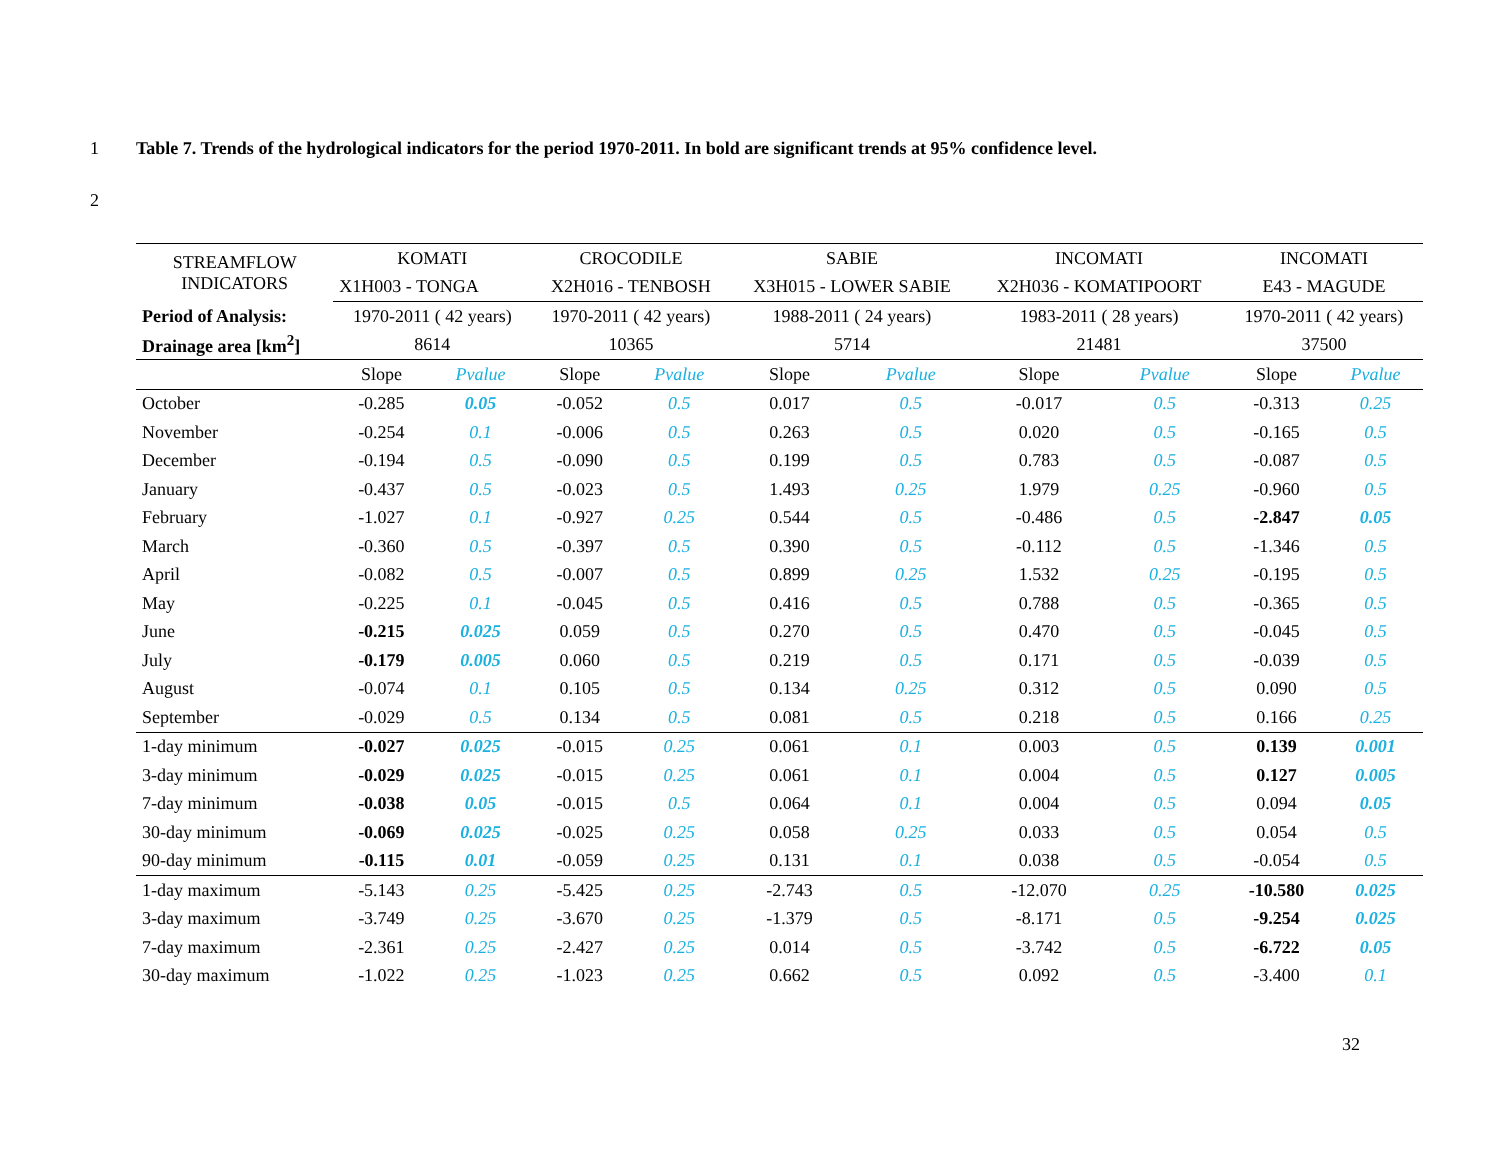1 Table 7. Trends of the hydrological indicators for the period 1970-2011. In bold are significant trends at 95% confidence level.
2
| STREAMFLOW INDICATORS | KOMATI | | CROCODILE | | SABIE | | INCOMATI | | INCOMATI | |
| --- | --- | --- | --- | --- | --- | --- | --- | --- | --- | --- |
| | X1H003 - TONGA | | X2H016 - TENBOSH | | X3H015 - LOWER SABIE | | X2H036 - KOMATIPOORT | | E43 - MAGUDE | |
| Period of Analysis: | 1970-2011 ( 42 years) | | 1970-2011 ( 42 years) | | 1988-2011 ( 24 years) | | 1983-2011 ( 28 years) | | 1970-2011 ( 42 years) | |
| Drainage area [km<sup>2</sup>] | 8614 | | 10365 | | 5714 | | 21481 | | 37500 | |
| | Slope | Pvalue | Slope | Pvalue | Slope | Pvalue | Slope | Pvalue | Slope | Pvalue |
| October | -0.285 | 0.05 | -0.052 | 0.5 | 0.017 | 0.5 | -0.017 | 0.5 | -0.313 | 0.25 |
| November | -0.254 | 0.1 | -0.006 | 0.5 | 0.263 | 0.5 | 0.020 | 0.5 | -0.165 | 0.5 |
| December | -0.194 | 0.5 | -0.090 | 0.5 | 0.199 | 0.5 | 0.783 | 0.5 | -0.087 | 0.5 |
| January | -0.437 | 0.5 | -0.023 | 0.5 | 1.493 | 0.25 | 1.979 | 0.25 | -0.960 | 0.5 |
| February | -1.027 | 0.1 | -0.927 | 0.25 | 0.544 | 0.5 | -0.486 | 0.5 | -2.847 | 0.05 |
| March | -0.360 | 0.5 | -0.397 | 0.5 | 0.390 | 0.5 | -0.112 | 0.5 | -1.346 | 0.5 |
| April | -0.082 | 0.5 | -0.007 | 0.5 | 0.899 | 0.25 | 1.532 | 0.25 | -0.195 | 0.5 |
| May | -0.225 | 0.1 | -0.045 | 0.5 | 0.416 | 0.5 | 0.788 | 0.5 | -0.365 | 0.5 |
| June | -0.215 | 0.025 | 0.059 | 0.5 | 0.270 | 0.5 | 0.470 | 0.5 | -0.045 | 0.5 |
| July | -0.179 | 0.005 | 0.060 | 0.5 | 0.219 | 0.5 | 0.171 | 0.5 | -0.039 | 0.5 |
| August | -0.074 | 0.1 | 0.105 | 0.5 | 0.134 | 0.25 | 0.312 | 0.5 | 0.090 | 0.5 |
| September | -0.029 | 0.5 | 0.134 | 0.5 | 0.081 | 0.5 | 0.218 | 0.5 | 0.166 | 0.25 |
| 1-day minimum | -0.027 | 0.025 | -0.015 | 0.25 | 0.061 | 0.1 | 0.003 | 0.5 | 0.139 | 0.001 |
| 3-day minimum | -0.029 | 0.025 | -0.015 | 0.25 | 0.061 | 0.1 | 0.004 | 0.5 | 0.127 | 0.005 |
| 7-day minimum | -0.038 | 0.05 | -0.015 | 0.5 | 0.064 | 0.1 | 0.004 | 0.5 | 0.094 | 0.05 |
| 30-day minimum | -0.069 | 0.025 | -0.025 | 0.25 | 0.058 | 0.25 | 0.033 | 0.5 | 0.054 | 0.5 |
| 90-day minimum | -0.115 | 0.01 | -0.059 | 0.25 | 0.131 | 0.1 | 0.038 | 0.5 | -0.054 | 0.5 |
| 1-day maximum | -5.143 | 0.25 | -5.425 | 0.25 | -2.743 | 0.5 | -12.070 | 0.25 | -10.580 | 0.025 |
| 3-day maximum | -3.749 | 0.25 | -3.670 | 0.25 | -1.379 | 0.5 | -8.171 | 0.5 | -9.254 | 0.025 |
| 7-day maximum | -2.361 | 0.25 | -2.427 | 0.25 | 0.014 | 0.5 | -3.742 | 0.5 | -6.722 | 0.05 |
| 30-day maximum | -1.022 | 0.25 | -1.023 | 0.25 | 0.662 | 0.5 | 0.092 | 0.5 | -3.400 | 0.1 |
32